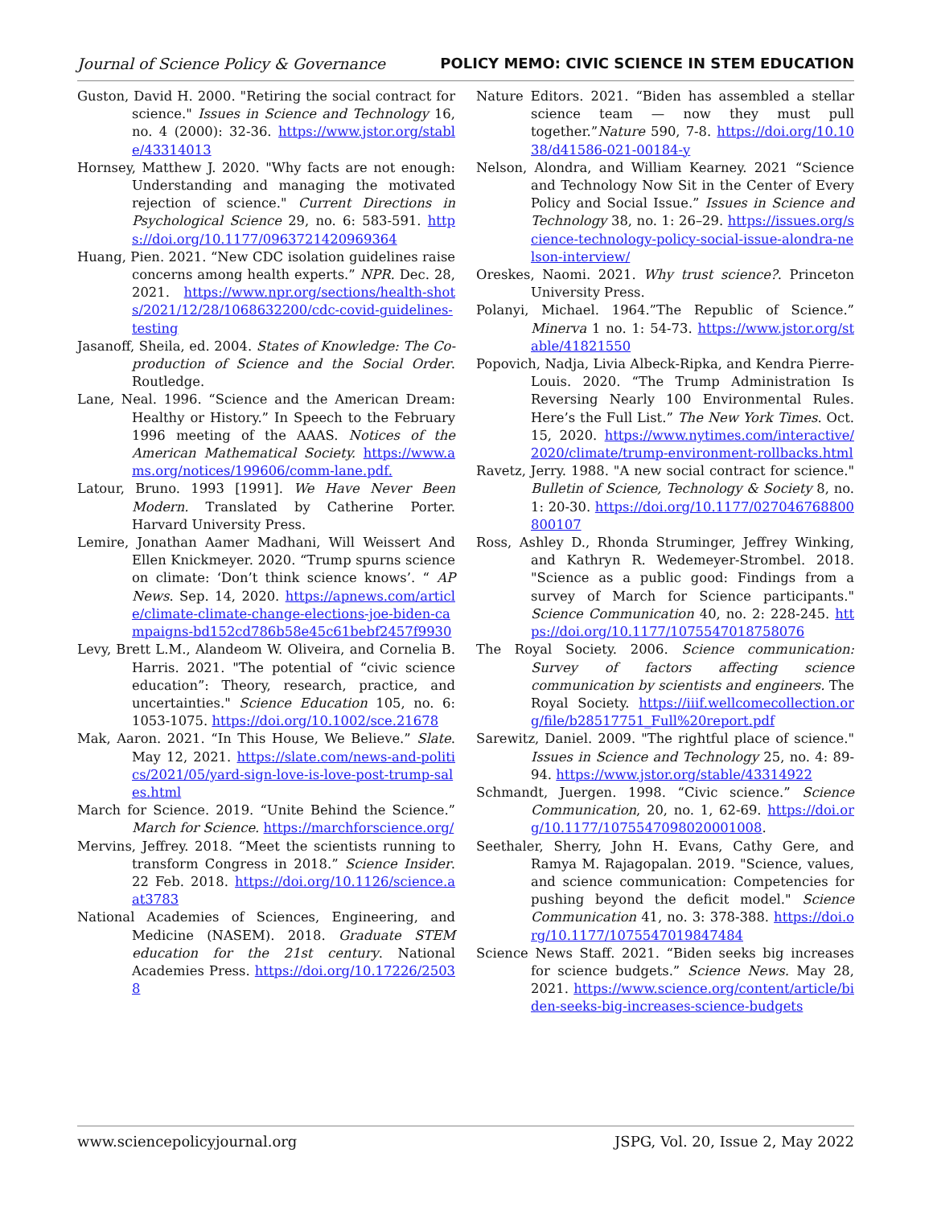Journal of Science Policy & Governance POLICY MEMO: CIVIC SCIENCE IN STEM EDUCATION
Guston, David H. 2000. "Retiring the social contract for science." Issues in Science and Technology 16, no. 4 (2000): 32-36. https://www.jstor.org/stable/43314013
Hornsey, Matthew J. 2020. "Why facts are not enough: Understanding and managing the motivated rejection of science." Current Directions in Psychological Science 29, no. 6: 583-591. https://doi.org/10.1177/0963721420969364
Huang, Pien. 2021. “New CDC isolation guidelines raise concerns among health experts.” NPR. Dec. 28, 2021. https://www.npr.org/sections/health-shots/2021/12/28/1068632200/cdc-covid-guidelines-testing
Jasanoff, Sheila, ed. 2004. States of Knowledge: The Co-production of Science and the Social Order. Routledge.
Lane, Neal. 1996. “Science and the American Dream: Healthy or History.” In Speech to the February 1996 meeting of the AAAS. Notices of the American Mathematical Society. https://www.ams.org/notices/199606/comm-lane.pdf.
Latour, Bruno. 1993 [1991]. We Have Never Been Modern. Translated by Catherine Porter. Harvard University Press.
Lemire, Jonathan Aamer Madhani, Will Weissert And Ellen Knickmeyer. 2020. “Trump spurns science on climate: ‘Don’t think science knows’. “ AP News. Sep. 14, 2020. https://apnews.com/article/climate-climate-change-elections-joe-biden-campaigns-bd152cd786b58e45c61bebf2457f9930
Levy, Brett L.M., Alandeom W. Oliveira, and Cornelia B. Harris. 2021. "The potential of “civic science education”: Theory, research, practice, and uncertainties." Science Education 105, no. 6: 1053-1075. https://doi.org/10.1002/sce.21678
Mak, Aaron. 2021. “In This House, We Believe.” Slate. May 12, 2021. https://slate.com/news-and-politics/2021/05/yard-sign-love-is-love-post-trump-sales.html
March for Science. 2019. “Unite Behind the Science.” March for Science. https://marchforscience.org/
Mervins, Jeffrey. 2018. “Meet the scientists running to transform Congress in 2018.” Science Insider. 22 Feb. 2018. https://doi.org/10.1126/science.aat3783
National Academies of Sciences, Engineering, and Medicine (NASEM). 2018. Graduate STEM education for the 21st century. National Academies Press. https://doi.org/10.17226/25038
Nature Editors. 2021. “Biden has assembled a stellar science team — now they must pull together.”Nature 590, 7-8. https://doi.org/10.1038/d41586-021-00184-y
Nelson, Alondra, and William Kearney. 2021 “Science and Technology Now Sit in the Center of Every Policy and Social Issue.” Issues in Science and Technology 38, no. 1: 26–29. https://issues.org/science-technology-policy-social-issue-alondra-nelson-interview/
Oreskes, Naomi. 2021. Why trust science?. Princeton University Press.
Polanyi, Michael. 1964.”The Republic of Science.” Minerva 1 no. 1: 54-73. https://www.jstor.org/stable/41821550
Popovich, Nadja, Livia Albeck-Ripka, and Kendra Pierre-Louis. 2020. “The Trump Administration Is Reversing Nearly 100 Environmental Rules. Here’s the Full List.” The New York Times. Oct. 15, 2020. https://www.nytimes.com/interactive/2020/climate/trump-environment-rollbacks.html
Ravetz, Jerry. 1988. "A new social contract for science." Bulletin of Science, Technology & Society 8, no. 1: 20-30. https://doi.org/10.1177/027046768800800107
Ross, Ashley D., Rhonda Struminger, Jeffrey Winking, and Kathryn R. Wedemeyer-Strombel. 2018. "Science as a public good: Findings from a survey of March for Science participants." Science Communication 40, no. 2: 228-245. https://doi.org/10.1177/1075547018758076
The Royal Society. 2006. Science communication: Survey of factors affecting science communication by scientists and engineers. The Royal Society. https://iiif.wellcomecollection.org/file/b28517751_Full%20report.pdf
Sarewitz, Daniel. 2009. "The rightful place of science." Issues in Science and Technology 25, no. 4: 89-94. https://www.jstor.org/stable/43314922
Schmandt, Juergen. 1998. “Civic science.” Science Communication, 20, no. 1, 62-69. https://doi.org/10.1177/1075547098020001008.
Seethaler, Sherry, John H. Evans, Cathy Gere, and Ramya M. Rajagopalan. 2019. "Science, values, and science communication: Competencies for pushing beyond the deficit model." Science Communication 41, no. 3: 378-388. https://doi.org/10.1177/1075547019847484
Science News Staff. 2021. “Biden seeks big increases for science budgets.” Science News. May 28, 2021. https://www.science.org/content/article/biden-seeks-big-increases-science-budgets
www.sciencepolicyjournal.org JSPG, Vol. 20, Issue 2, May 2022